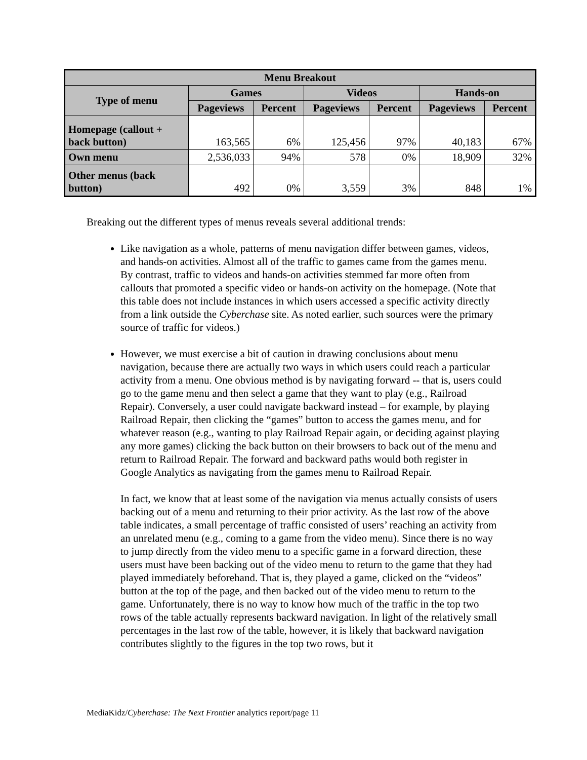| Menu Breakout | | | | | | |
| --- | --- | --- | --- | --- | --- | --- |
| Type of menu | Games | | Videos | | Hands-on | |
| | Pageviews | Percent | Pageviews | Percent | Pageviews | Percent |
| Homepage (callout + back button) | 163,565 | 6% | 125,456 | 97% | 40,183 | 67% |
| Own menu | 2,536,033 | 94% | 578 | 0% | 18,909 | 32% |
| Other menus (back button) | 492 | 0% | 3,559 | 3% | 848 | 1% |
Breaking out the different types of menus reveals several additional trends:
Like navigation as a whole, patterns of menu navigation differ between games, videos, and hands-on activities. Almost all of the traffic to games came from the games menu. By contrast, traffic to videos and hands-on activities stemmed far more often from callouts that promoted a specific video or hands-on activity on the homepage. (Note that this table does not include instances in which users accessed a specific activity directly from a link outside the Cyberchase site. As noted earlier, such sources were the primary source of traffic for videos.)
However, we must exercise a bit of caution in drawing conclusions about menu navigation, because there are actually two ways in which users could reach a particular activity from a menu. One obvious method is by navigating forward -- that is, users could go to the game menu and then select a game that they want to play (e.g., Railroad Repair). Conversely, a user could navigate backward instead – for example, by playing Railroad Repair, then clicking the “games” button to access the games menu, and for whatever reason (e.g., wanting to play Railroad Repair again, or deciding against playing any more games) clicking the back button on their browsers to back out of the menu and return to Railroad Repair. The forward and backward paths would both register in Google Analytics as navigating from the games menu to Railroad Repair.
In fact, we know that at least some of the navigation via menus actually consists of users backing out of a menu and returning to their prior activity. As the last row of the above table indicates, a small percentage of traffic consisted of users’ reaching an activity from an unrelated menu (e.g., coming to a game from the video menu). Since there is no way to jump directly from the video menu to a specific game in a forward direction, these users must have been backing out of the video menu to return to the game that they had played immediately beforehand. That is, they played a game, clicked on the “videos” button at the top of the page, and then backed out of the video menu to return to the game. Unfortunately, there is no way to know how much of the traffic in the top two rows of the table actually represents backward navigation. In light of the relatively small percentages in the last row of the table, however, it is likely that backward navigation contributes slightly to the figures in the top two rows, but it
MediaKidz/Cyberchase: The Next Frontier analytics report/page 11